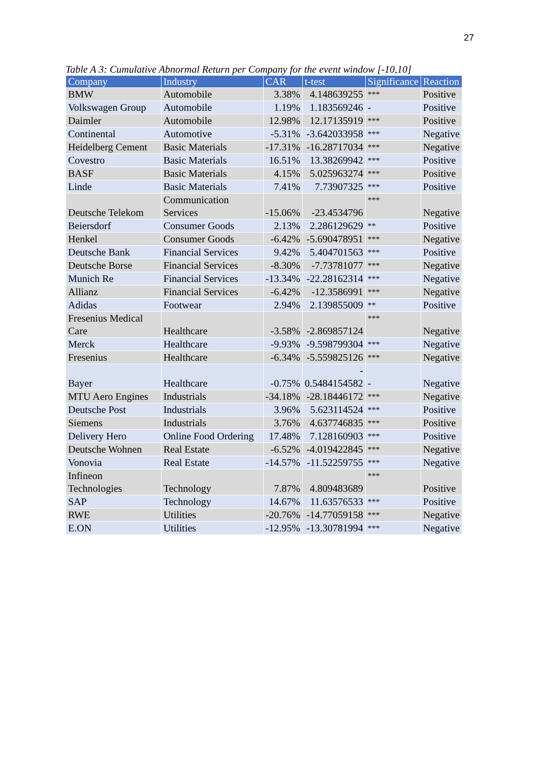27
Table A 3: Cumulative Abnormal Return per Company for the event window [-10,10]
| Company | Industry | CAR | t-test | Significance | Reaction |
| --- | --- | --- | --- | --- | --- |
| BMW | Automobile | 3.38% | 4.148639255 | *** | Positive |
| Volkswagen Group | Automobile | 1.19% | 1.183569246 | - | Positive |
| Daimler | Automobile | 12.98% | 12.17135919 | *** | Positive |
| Continental | Automotive | -5.31% | -3.642033958 | *** | Negative |
| Heidelberg Cement | Basic Materials | -17.31% | -16.28717034 | *** | Negative |
| Covestro | Basic Materials | 16.51% | 13.38269942 | *** | Positive |
| BASF | Basic Materials | 4.15% | 5.025963274 | *** | Positive |
| Linde | Basic Materials | 7.41% | 7.73907325 | *** | Positive |
| Deutsche Telekom | Communication Services | -15.06% | -23.4534796 | *** | Negative |
| Beiersdorf | Consumer Goods | 2.13% | 2.286129629 | ** | Positive |
| Henkel | Consumer Goods | -6.42% | -5.690478951 | *** | Negative |
| Deutsche Bank | Financial Services | 9.42% | 5.404701563 | *** | Positive |
| Deutsche Borse | Financial Services | -8.30% | -7.73781077 | *** | Negative |
| Munich Re | Financial Services | -13.34% | -22.28162314 | *** | Negative |
| Allianz | Financial Services | -6.42% | -12.3586991 | *** | Negative |
| Adidas | Footwear | 2.94% | 2.139855009 | ** | Positive |
| Fresenius Medical Care | Healthcare | -3.58% | -2.869857124 | *** | Negative |
| Merck | Healthcare | -9.93% | -9.598799304 | *** | Negative |
| Fresenius | Healthcare | -6.34% | -5.559825126 | *** | Negative |
| Bayer | Healthcare | -0.75% | - 0.5484154582 | - | Negative |
| MTU Aero Engines | Industrials | -34.18% | -28.18446172 | *** | Negative |
| Deutsche Post | Industrials | 3.96% | 5.623114524 | *** | Positive |
| Siemens | Industrials | 3.76% | 4.637746835 | *** | Positive |
| Delivery Hero | Online Food Ordering | 17.48% | 7.128160903 | *** | Positive |
| Deutsche Wohnen | Real Estate | -6.52% | -4.019422845 | *** | Negative |
| Vonovia | Real Estate | -14.57% | -11.52259755 | *** | Negative |
| Infineon Technologies | Technology | 7.87% | 4.809483689 | *** | Positive |
| SAP | Technology | 14.67% | 11.63576533 | *** | Positive |
| RWE | Utilities | -20.76% | -14.77059158 | *** | Negative |
| E.ON | Utilities | -12.95% | -13.30781994 | *** | Negative |